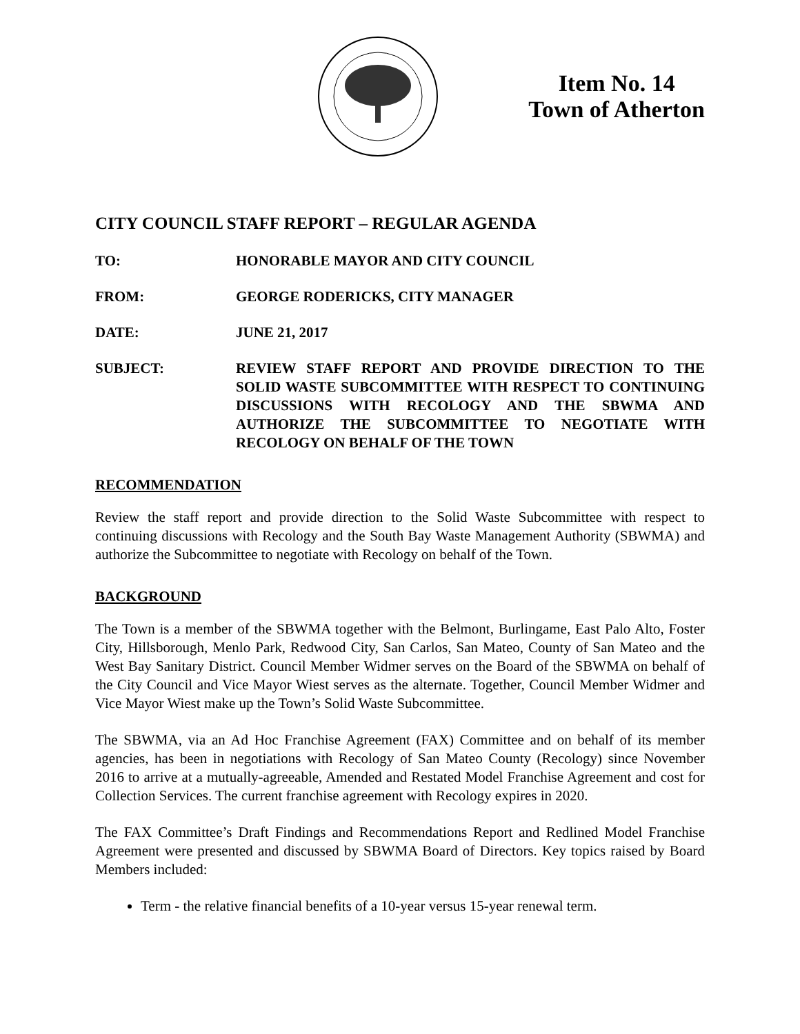Item No. 14
Town of Atherton
CITY COUNCIL STAFF REPORT – REGULAR AGENDA
TO: HONORABLE MAYOR AND CITY COUNCIL
FROM: GEORGE RODERICKS, CITY MANAGER
DATE: JUNE 21, 2017
SUBJECT: REVIEW STAFF REPORT AND PROVIDE DIRECTION TO THE SOLID WASTE SUBCOMMITTEE WITH RESPECT TO CONTINUING DISCUSSIONS WITH RECOLOGY AND THE SBWMA AND AUTHORIZE THE SUBCOMMITTEE TO NEGOTIATE WITH RECOLOGY ON BEHALF OF THE TOWN
RECOMMENDATION
Review the staff report and provide direction to the Solid Waste Subcommittee with respect to continuing discussions with Recology and the South Bay Waste Management Authority (SBWMA) and authorize the Subcommittee to negotiate with Recology on behalf of the Town.
BACKGROUND
The Town is a member of the SBWMA together with the Belmont, Burlingame, East Palo Alto, Foster City, Hillsborough, Menlo Park, Redwood City, San Carlos, San Mateo, County of San Mateo and the West Bay Sanitary District. Council Member Widmer serves on the Board of the SBWMA on behalf of the City Council and Vice Mayor Wiest serves as the alternate. Together, Council Member Widmer and Vice Mayor Wiest make up the Town’s Solid Waste Subcommittee.
The SBWMA, via an Ad Hoc Franchise Agreement (FAX) Committee and on behalf of its member agencies, has been in negotiations with Recology of San Mateo County (Recology) since November 2016 to arrive at a mutually-agreeable, Amended and Restated Model Franchise Agreement and cost for Collection Services. The current franchise agreement with Recology expires in 2020.
The FAX Committee’s Draft Findings and Recommendations Report and Redlined Model Franchise Agreement were presented and discussed by SBWMA Board of Directors. Key topics raised by Board Members included:
Term - the relative financial benefits of a 10-year versus 15-year renewal term.